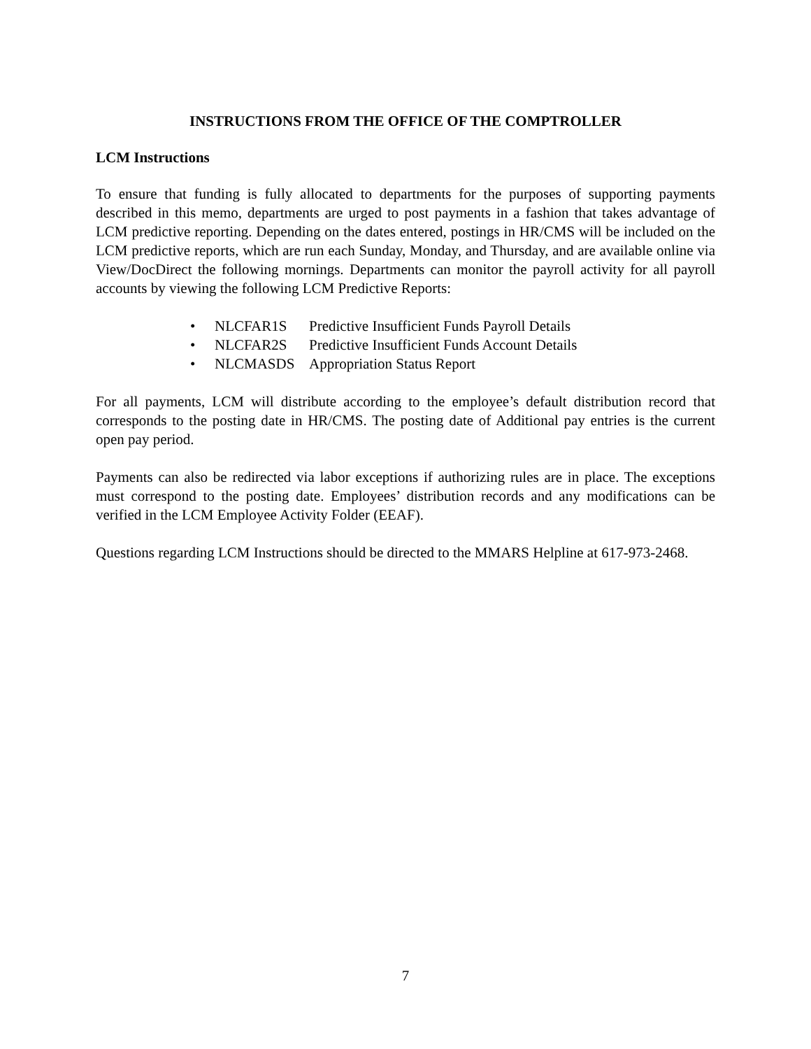INSTRUCTIONS FROM THE OFFICE OF THE COMPTROLLER
LCM Instructions
To ensure that funding is fully allocated to departments for the purposes of supporting payments described in this memo, departments are urged to post payments in a fashion that takes advantage of LCM predictive reporting. Depending on the dates entered, postings in HR/CMS will be included on the LCM predictive reports, which are run each Sunday, Monday, and Thursday, and are available online via View/DocDirect the following mornings. Departments can monitor the payroll activity for all payroll accounts by viewing the following LCM Predictive Reports:
• NLCFAR1S Predictive Insufficient Funds Payroll Details
• NLCFAR2S Predictive Insufficient Funds Account Details
• NLCMASDS Appropriation Status Report
For all payments, LCM will distribute according to the employee’s default distribution record that corresponds to the posting date in HR/CMS. The posting date of Additional pay entries is the current open pay period.
Payments can also be redirected via labor exceptions if authorizing rules are in place. The exceptions must correspond to the posting date. Employees’ distribution records and any modifications can be verified in the LCM Employee Activity Folder (EEAF).
Questions regarding LCM Instructions should be directed to the MMARS Helpline at 617-973-2468.
7